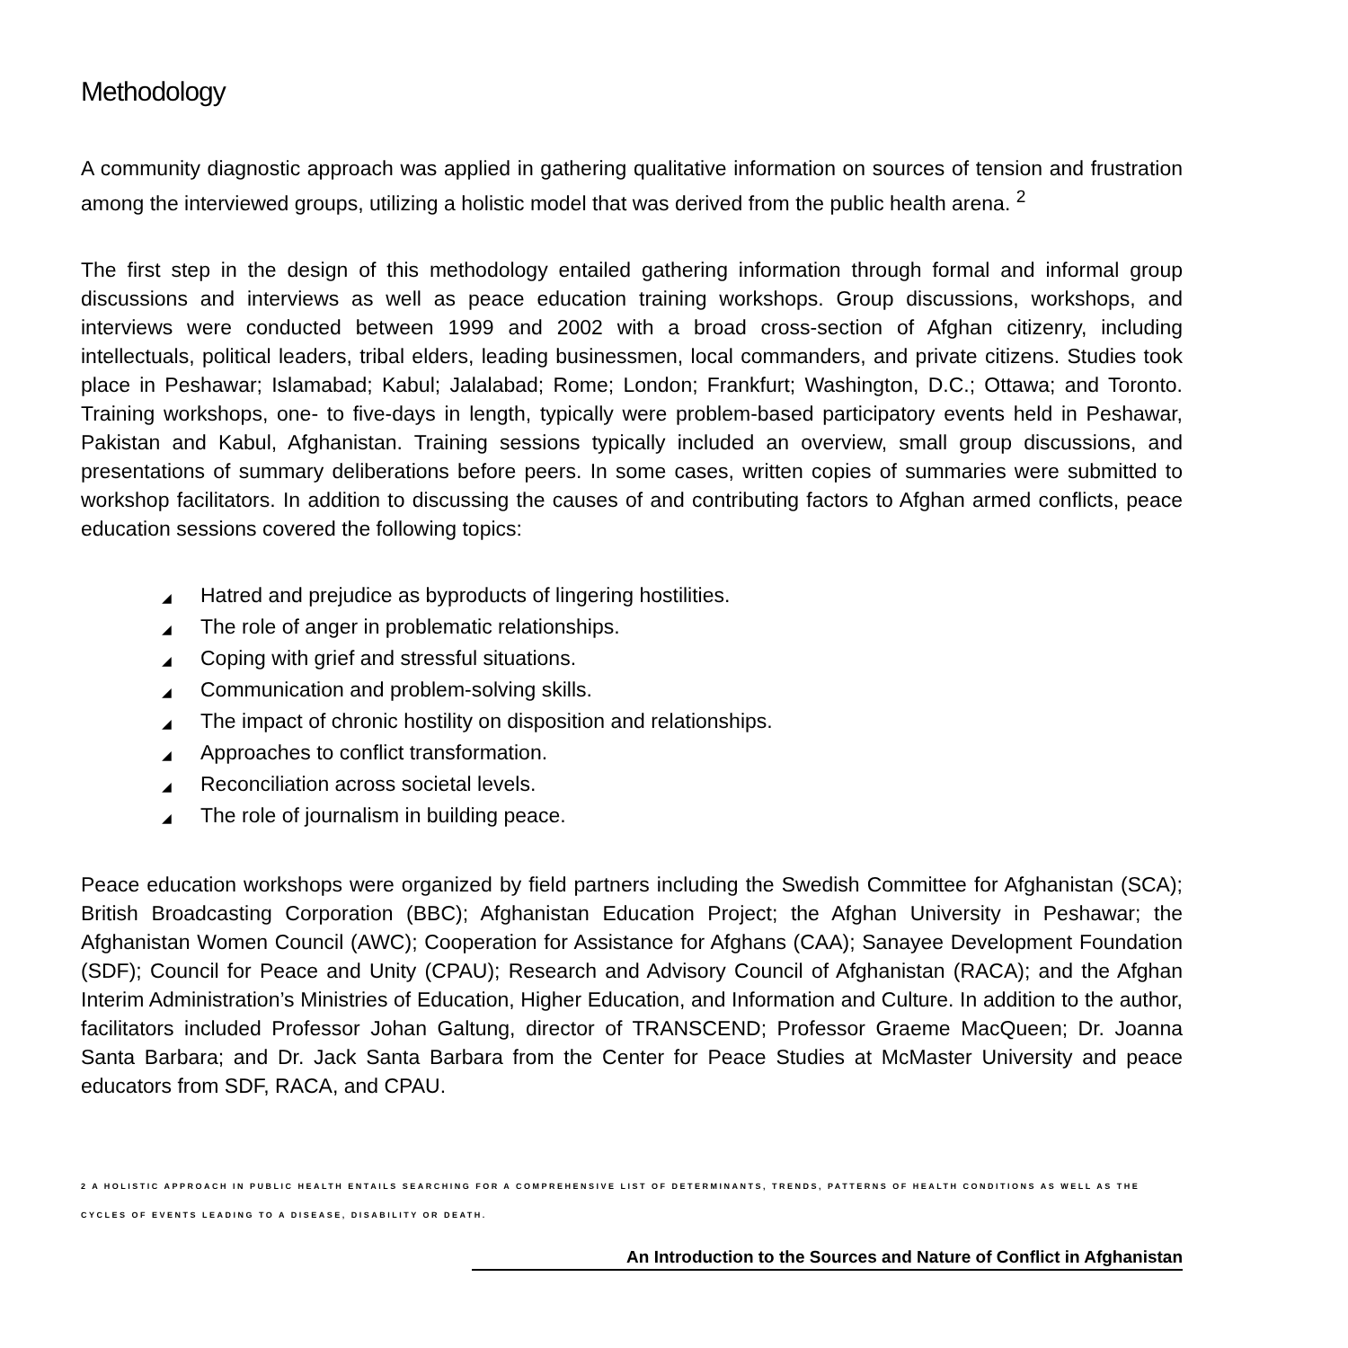Methodology
A community diagnostic approach was applied in gathering qualitative information on sources of tension and frustration among the interviewed groups, utilizing a holistic model that was derived from the public health arena. <sup>2</sup>
The first step in the design of this methodology entailed gathering information through formal and informal group discussions and interviews as well as peace education training workshops. Group discussions, workshops, and interviews were conducted between 1999 and 2002 with a broad cross-section of Afghan citizenry, including intellectuals, political leaders, tribal elders, leading businessmen, local commanders, and private citizens. Studies took place in Peshawar; Islamabad; Kabul; Jalalabad; Rome; London; Frankfurt; Washington, D.C.; Ottawa; and Toronto. Training workshops, one- to five-days in length, typically were problem-based participatory events held in Peshawar, Pakistan and Kabul, Afghanistan. Training sessions typically included an overview, small group discussions, and presentations of summary deliberations before peers. In some cases, written copies of summaries were submitted to workshop facilitators. In addition to discussing the causes of and contributing factors to Afghan armed conflicts, peace education sessions covered the following topics:
◢ Hatred and prejudice as byproducts of lingering hostilities.
◢ The role of anger in problematic relationships.
◢ Coping with grief and stressful situations.
◢ Communication and problem-solving skills.
◢ The impact of chronic hostility on disposition and relationships.
◢ Approaches to conflict transformation.
◢ Reconciliation across societal levels.
◢ The role of journalism in building peace.
Peace education workshops were organized by field partners including the Swedish Committee for Afghanistan (SCA); British Broadcasting Corporation (BBC); Afghanistan Education Project; the Afghan University in Peshawar; the Afghanistan Women Council (AWC); Cooperation for Assistance for Afghans (CAA); Sanayee Development Foundation (SDF); Council for Peace and Unity (CPAU); Research and Advisory Council of Afghanistan (RACA); and the Afghan Interim Administration’s Ministries of Education, Higher Education, and Information and Culture. In addition to the author, facilitators included Professor Johan Galtung, director of TRANSCEND; Professor Graeme MacQueen; Dr. Joanna Santa Barbara; and Dr. Jack Santa Barbara from the Center for Peace Studies at McMaster University and peace educators from SDF, RACA, and CPAU.
2 A HOLISTIC APPROACH IN PUBLIC HEALTH ENTAILS SEARCHING FOR A COMPREHENSIVE LIST OF DETERMINANTS, TRENDS, PATTERNS OF HEALTH CONDITIONS AS WELL AS THE CYCLES OF EVENTS LEADING TO A DISEASE, DISABILITY OR DEATH.
An Introduction to the Sources and Nature of Conflict in Afghanistan